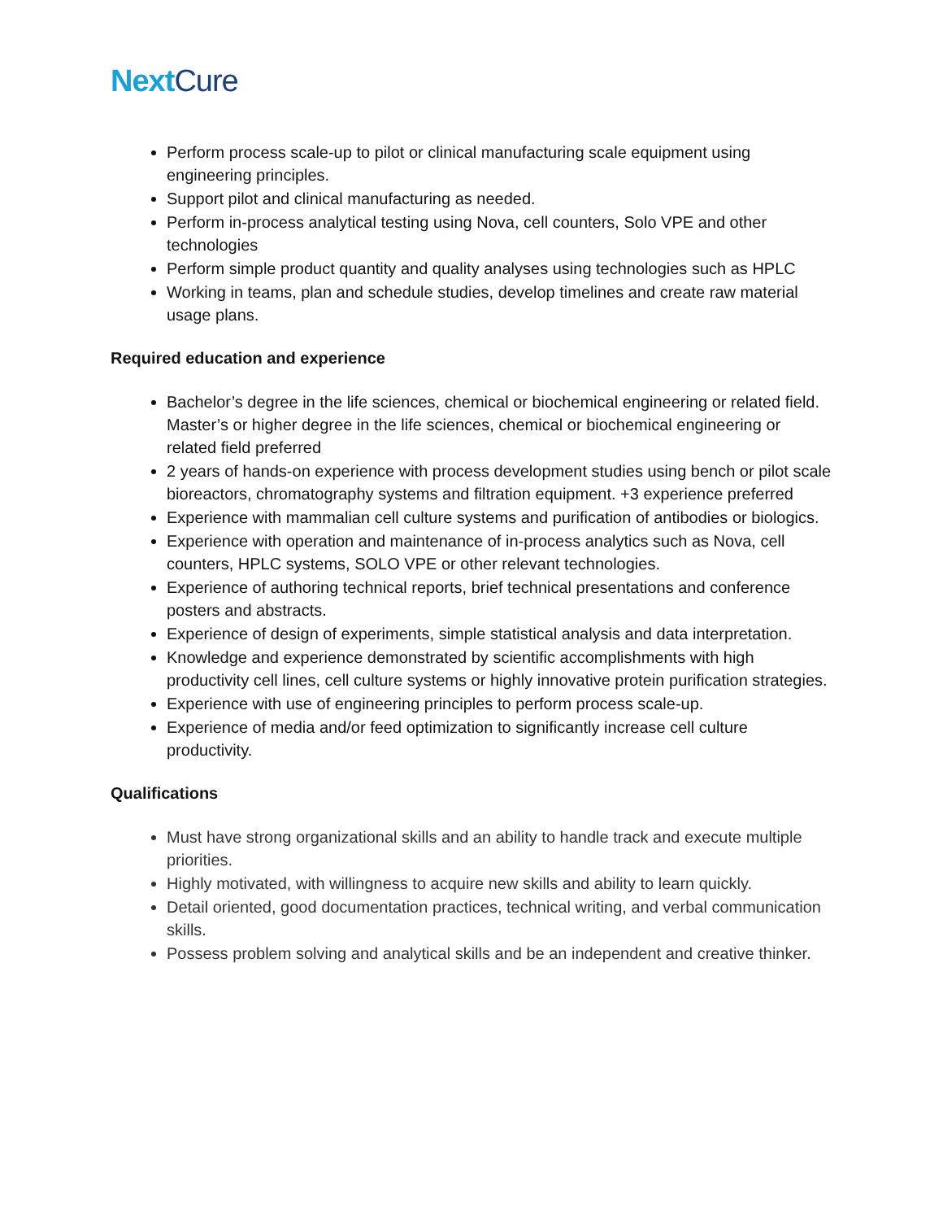NextCure
Perform process scale-up to pilot or clinical manufacturing scale equipment using engineering principles.
Support pilot and clinical manufacturing as needed.
Perform in-process analytical testing using Nova, cell counters, Solo VPE and other technologies
Perform simple product quantity and quality analyses using technologies such as HPLC
Working in teams, plan and schedule studies, develop timelines and create raw material usage plans.
Required education and experience
Bachelor’s degree in the life sciences, chemical or biochemical engineering or related field. Master’s or higher degree in the life sciences, chemical or biochemical engineering or related field preferred
2 years of hands-on experience with process development studies using bench or pilot scale bioreactors, chromatography systems and filtration equipment. +3 experience preferred
Experience with mammalian cell culture systems and purification of antibodies or biologics.
Experience with operation and maintenance of in-process analytics such as Nova, cell counters, HPLC systems, SOLO VPE or other relevant technologies.
Experience of authoring technical reports, brief technical presentations and conference posters and abstracts.
Experience of design of experiments, simple statistical analysis and data interpretation.
Knowledge and experience demonstrated by scientific accomplishments with high productivity cell lines, cell culture systems or highly innovative protein purification strategies.
Experience with use of engineering principles to perform process scale-up.
Experience of media and/or feed optimization to significantly increase cell culture productivity.
Qualifications
Must have strong organizational skills and an ability to handle track and execute multiple priorities.
Highly motivated, with willingness to acquire new skills and ability to learn quickly.
Detail oriented, good documentation practices, technical writing, and verbal communication skills.
Possess problem solving and analytical skills and be an independent and creative thinker.